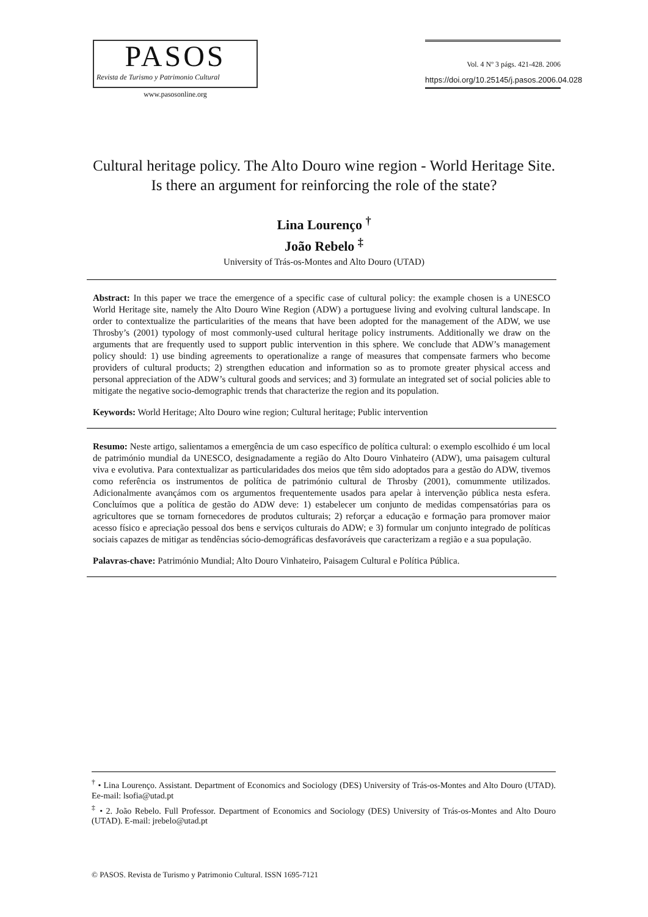PASOS
Revista de Turismo y Patrimonio Cultural
www.pasosonline.org
Vol. 4 Nº 3 págs. 421-428. 2006
https://doi.org/10.25145/j.pasos.2006.04.028
Cultural heritage policy. The Alto Douro wine region - World Heritage Site. Is there an argument for reinforcing the role of the state?
Lina Lourenço <sup>†</sup>
João Rebelo <sup>‡</sup>
University of Trás-os-Montes and Alto Douro (UTAD)
Abstract: In this paper we trace the emergence of a specific case of cultural policy: the example chosen is a UNESCO World Heritage site, namely the Alto Douro Wine Region (ADW) a portuguese living and evolving cultural landscape. In order to contextualize the particularities of the means that have been adopted for the management of the ADW, we use Throsby’s (2001) typology of most commonly-used cultural heritage policy instruments. Additionally we draw on the arguments that are frequently used to support public intervention in this sphere. We conclude that ADW’s management policy should: 1) use binding agreements to operationalize a range of measures that compensate farmers who become providers of cultural products; 2) strengthen education and information so as to promote greater physical access and personal appreciation of the ADW’s cultural goods and services; and 3) formulate an integrated set of social policies able to mitigate the negative socio-demographic trends that characterize the region and its population.
Keywords: World Heritage; Alto Douro wine region; Cultural heritage; Public intervention
Resumo: Neste artigo, salientamos a emergência de um caso específico de política cultural: o exemplo escolhido é um local de património mundial da UNESCO, designadamente a região do Alto Douro Vinhateiro (ADW), uma paisagem cultural viva e evolutiva. Para contextualizar as particularidades dos meios que têm sido adoptados para a gestão do ADW, tivemos como referência os instrumentos de política de património cultural de Throsby (2001), comummente utilizados. Adicionalmente avançámos com os argumentos frequentemente usados para apelar à intervenção pública nesta esfera. Concluímos que a política de gestão do ADW deve: 1) estabelecer um conjunto de medidas compensatórias para os agricultores que se tornam fornecedores de produtos culturais; 2) reforçar a educação e formação para promover maior acesso físico e apreciação pessoal dos bens e serviços culturais do ADW; e 3) formular um conjunto integrado de políticas sociais capazes de mitigar as tendências sócio-demográficas desfavoráveis que caracterizam a região e a sua população.
Palavras-chave: Património Mundial; Alto Douro Vinhateiro, Paisagem Cultural e Política Pública.
<sup>†</sup> • Lina Lourenço. Assistant. Department of Economics and Sociology (DES) University of Trás-os-Montes and Alto Douro (UTAD). Ee-mail: lsofia@utad.pt
<sup>‡</sup> • 2. João Rebelo. Full Professor. Department of Economics and Sociology (DES) University of Trás-os-Montes and Alto Douro (UTAD). E-mail: jrebelo@utad.pt
© PASOS. Revista de Turismo y Patrimonio Cultural. ISSN 1695-7121